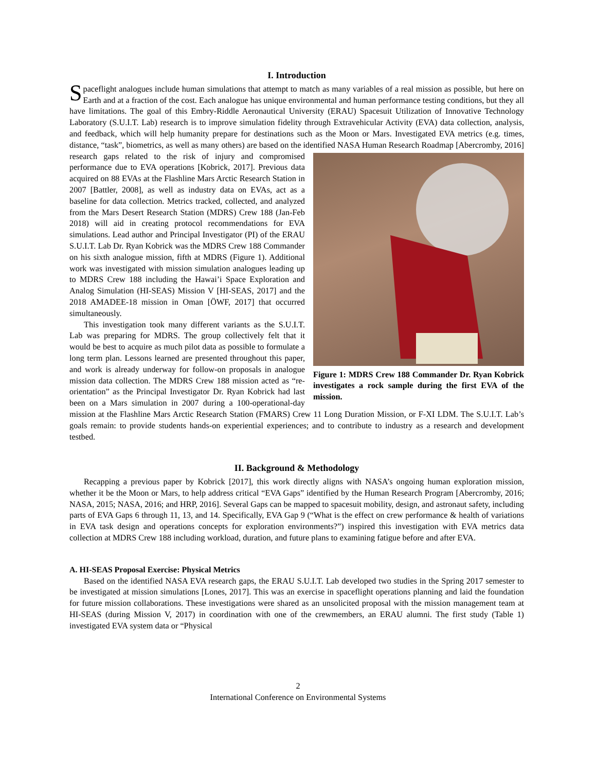I. Introduction
Spaceflight analogues include human simulations that attempt to match as many variables of a real mission as possible, but here on Earth and at a fraction of the cost. Each analogue has unique environmental and human performance testing conditions, but they all have limitations. The goal of this Embry-Riddle Aeronautical University (ERAU) Spacesuit Utilization of Innovative Technology Laboratory (S.U.I.T. Lab) research is to improve simulation fidelity through Extravehicular Activity (EVA) data collection, analysis, and feedback, which will help humanity prepare for destinations such as the Moon or Mars. Investigated EVA metrics (e.g. times, distance, “task”, biometrics, as well as many others) are based on the identified NASA Human Research Roadmap [Abercromby, Figure 1: MDRS Crew 188 Commander Dr. Ryan Kobrick investigates a rock sample during the first EVA of the mission. 2016] research gaps related to the risk of injury and compromised performance due to EVA operations [Kobrick, 2017]. Previous data acquired on 88 EVAs at the Flashline Mars Arctic Research Station in 2007 [Battler, 2008], as well as industry data on EVAs, act as a baseline for data collection. Metrics tracked, collected, and analyzed from the Mars Desert Research Station (MDRS) Crew 188 (Jan-Feb 2018) will aid in creating protocol recommendations for EVA simulations. Lead author and Principal Investigator (PI) of the ERAU S.U.I.T. Lab Dr. Ryan Kobrick was the MDRS Crew 188 Commander on his sixth analogue mission, fifth at MDRS (Figure 1). Additional work was investigated with mission simulation analogues leading up to MDRS Crew 188 including the Hawai’i Space Exploration and Analog Simulation (HI-SEAS) Mission V [HI-SEAS, 2017] and the 2018 AMADEE-18 mission in Oman [ÖWF, 2017] that occurred simultaneously.
This investigation took many different variants as the S.U.I.T. Lab was preparing for MDRS. The group collectively felt that it would be best to acquire as much pilot data as possible to formulate a long term plan. Lessons learned are presented throughout this paper, and work is already underway for follow-on proposals in analogue mission data collection. The MDRS Crew 188 mission acted as “re-orientation” as the Principal Investigator Dr. Ryan Kobrick had last been on a Mars simulation in 2007 during a 100-operational-day mission at the Flashline Mars Arctic Research Station (FMARS) Crew 11 Long Duration Mission, or F-XI LDM. The S.U.I.T. Lab’s goals remain: to provide students hands-on experiential experiences; and to contribute to industry as a research and development testbed.
II. Background & Methodology
Recapping a previous paper by Kobrick [2017], this work directly aligns with NASA’s ongoing human exploration mission, whether it be the Moon or Mars, to help address critical “EVA Gaps” identified by the Human Research Program [Abercromby, 2016; NASA, 2015; NASA, 2016; and HRP, 2016]. Several Gaps can be mapped to spacesuit mobility, design, and astronaut safety, including parts of EVA Gaps 6 through 11, 13, and 14. Specifically, EVA Gap 9 (“What is the effect on crew performance & health of variations in EVA task design and operations concepts for exploration environments?”) inspired this investigation with EVA metrics data collection at MDRS Crew 188 including workload, duration, and future plans to examining fatigue before and after EVA.
A. HI-SEAS Proposal Exercise: Physical Metrics
Based on the identified NASA EVA research gaps, the ERAU S.U.I.T. Lab developed two studies in the Spring 2017 semester to be investigated at mission simulations [Lones, 2017]. This was an exercise in spaceflight operations planning and laid the foundation for future mission collaborations. These investigations were shared as an unsolicited proposal with the mission management team at HI-SEAS (during Mission V, 2017) in coordination with one of the crewmembers, an ERAU alumni. The first study (Table 1) investigated EVA system data or “Physical
2
International Conference on Environmental Systems